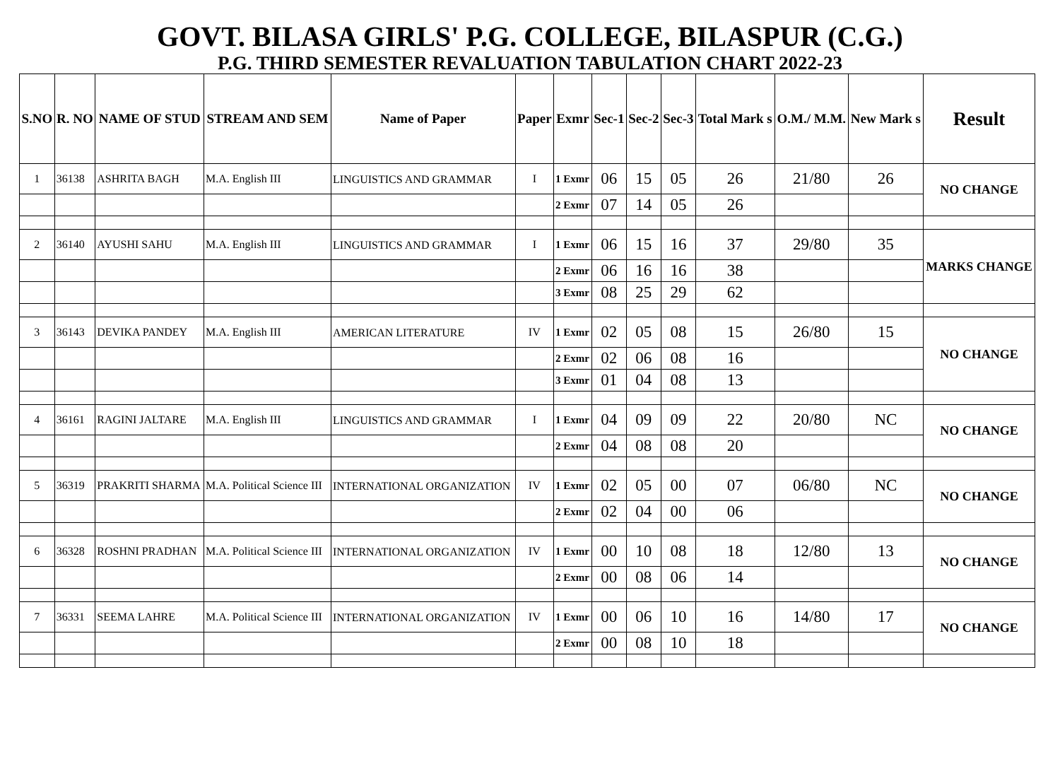GOVT. BILASA GIRLS' P.G. COLLEGE, BILASPUR (C.G.)
P.G. THIRD SEMESTER REVALUATION TABULATION CHART 2022-23
| S.NO | R. NO | NAME OF STUD | STREAM AND SEM | Name of Paper | Paper | Exmr | Sec-1 | Sec-2 | Sec-3 | Total Mark s | O.M./ M.M. | New Mark s | Result |
| --- | --- | --- | --- | --- | --- | --- | --- | --- | --- | --- | --- | --- | --- |
| 1 | 36138 | ASHRITA BAGH | M.A. English III | LINGUISTICS AND GRAMMAR | I | 1 Exmr | 06 | 15 | 05 | 26 | 21/80 | 26 | NO CHANGE |
| | | | | | | 2 Exmr | 07 | 14 | 05 | 26 | | | |
| 2 | 36140 | AYUSHI SAHU | M.A. English III | LINGUISTICS AND GRAMMAR | I | 1 Exmr | 06 | 15 | 16 | 37 | 29/80 | 35 | MARKS CHANGE |
| | | | | | | 2 Exmr | 06 | 16 | 16 | 38 | | | |
| | | | | | | 3 Exmr | 08 | 25 | 29 | 62 | | | |
| 3 | 36143 | DEVIKA PANDEY | M.A. English III | AMERICAN LITERATURE | IV | 1 Exmr | 02 | 05 | 08 | 15 | 26/80 | 15 | NO CHANGE |
| | | | | | | 2 Exmr | 02 | 06 | 08 | 16 | | | |
| | | | | | | 3 Exmr | 01 | 04 | 08 | 13 | | | |
| 4 | 36161 | RAGINI JALTARE | M.A. English III | LINGUISTICS AND GRAMMAR | I | 1 Exmr | 04 | 09 | 09 | 22 | 20/80 | NC | NO CHANGE |
| | | | | | | 2 Exmr | 04 | 08 | 08 | 20 | | | |
| 5 | 36319 | PRAKRITI SHARMA | M.A. Political Science III | INTERNATIONAL ORGANIZATION | IV | 1 Exmr | 02 | 05 | 00 | 07 | 06/80 | NC | NO CHANGE |
| | | | | | | 2 Exmr | 02 | 04 | 00 | 06 | | | |
| 6 | 36328 | ROSHNI PRADHAN | M.A. Political Science III | INTERNATIONAL ORGANIZATION | IV | 1 Exmr | 00 | 10 | 08 | 18 | 12/80 | 13 | NO CHANGE |
| | | | | | | 2 Exmr | 00 | 08 | 06 | 14 | | | |
| 7 | 36331 | SEEMA LAHRE | M.A. Political Science III | INTERNATIONAL ORGANIZATION | IV | 1 Exmr | 00 | 06 | 10 | 16 | 14/80 | 17 | NO CHANGE |
| | | | | | | 2 Exmr | 00 | 08 | 10 | 18 | | | |